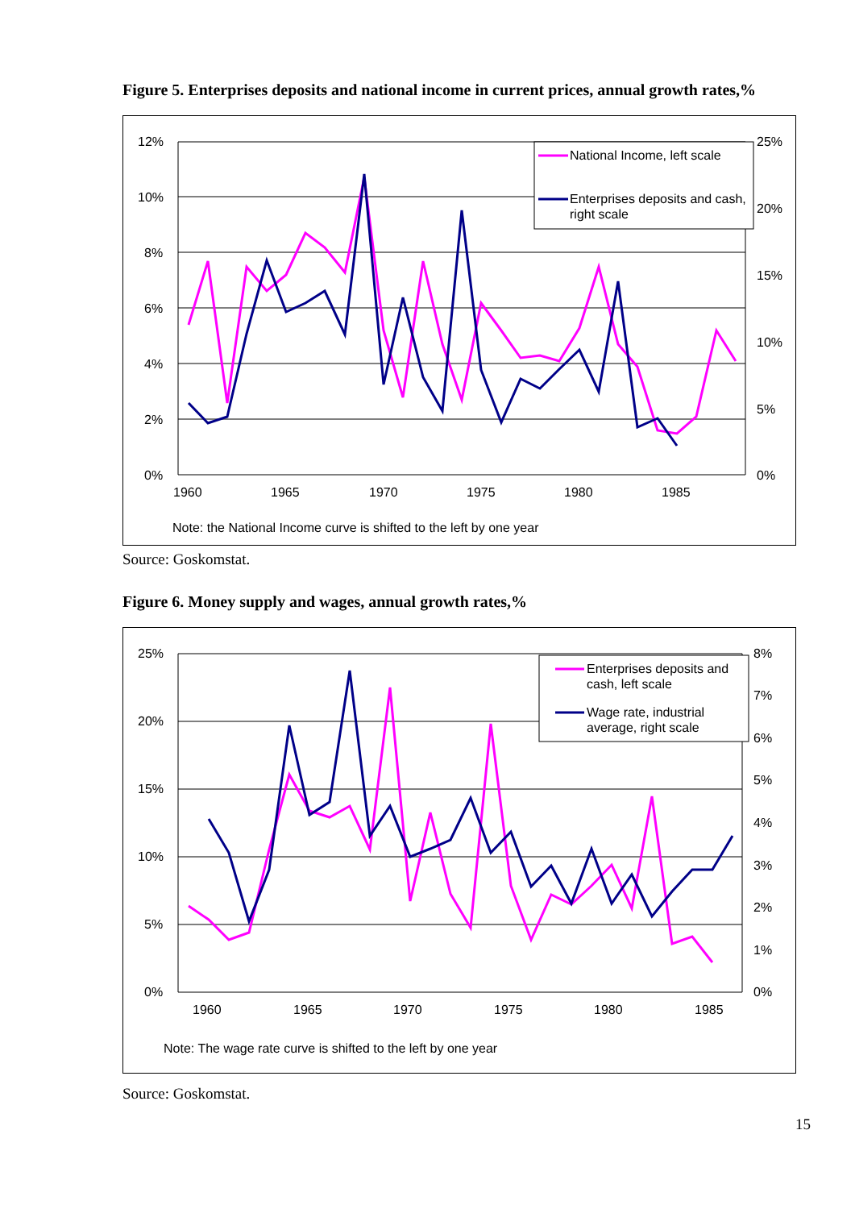Figure 5. Enterprises deposits and national income in current prices, annual growth rates,%
12%
10%
8%
6%
4%
2%
0%
25%
20%
15%
10%
5%
0%
1960
1965
1970
1975
1980
1985
National Income, left scale
Enterprises deposits and cash,
right scale
Note: the National Income curve is shifted to the left by one year
Source: Goskomstat.
Figure 6. Money supply and wages, annual growth rates,%
25%
20%
15%
10%
5%
0%
8%
7%
6%
5%
4%
3%
2%
1%
0%
1960
1965
1970
1975
1980
1985
Enterprises deposits and
cash, left scale
Wage rate, industrial
average, right scale
Note: The wage rate curve is shifted to the left by one year
Source: Goskomstat.
15